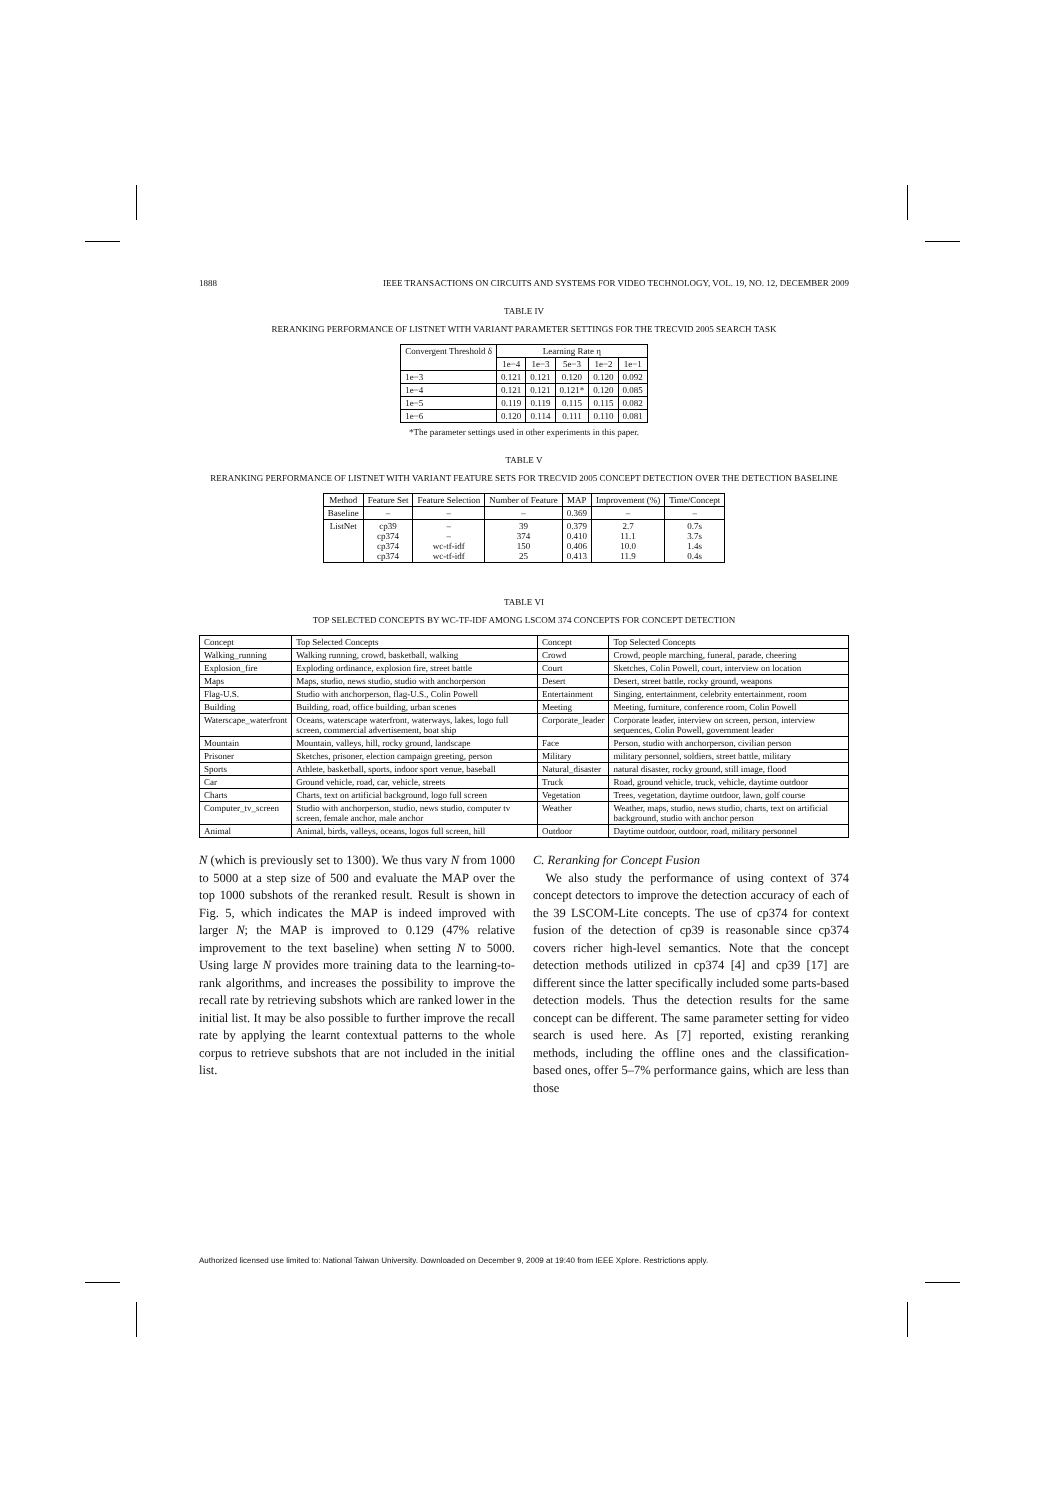1888 IEEE TRANSACTIONS ON CIRCUITS AND SYSTEMS FOR VIDEO TECHNOLOGY, VOL. 19, NO. 12, DECEMBER 2009
TABLE IV
RERANKING PERFORMANCE OF LISTNET WITH VARIANT PARAMETER SETTINGS FOR THE TRECVID 2005 SEARCH TASK
| Convergent Threshold δ | Learning Rate η | | | | |
| --- | --- | --- | --- | --- | --- |
| | 1e−4 | 1e−3 | 5e−3 | 1e−2 | 1e−1 |
| 1e−3 | 0.121 | 0.121 | 0.120 | 0.120 | 0.092 |
| 1e−4 | 0.121 | 0.121 | 0.121* | 0.120 | 0.085 |
| 1e−5 | 0.119 | 0.119 | 0.115 | 0.115 | 0.082 |
| 1e−6 | 0.120 | 0.114 | 0.111 | 0.110 | 0.081 |
*The parameter settings used in other experiments in this paper.
TABLE V
RERANKING PERFORMANCE OF LISTNET WITH VARIANT FEATURE SETS FOR TRECVID 2005 CONCEPT DETECTION OVER THE DETECTION BASELINE
| Method | Feature Set | Feature Selection | Number of Feature | MAP | Improvement (%) | Time/Concept |
| --- | --- | --- | --- | --- | --- | --- |
| Baseline | – | – | – | 0.369 | – | – |
| ListNet | cp39 cp374 cp374 cp374 | – – wc-tf-idf wc-tf-idf | 39 374 150 25 | 0.379 0.410 0.406 0.413 | 2.7 11.1 10.0 11.9 | 0.7s 3.7s 1.4s 0.4s |
TABLE VI
TOP SELECTED CONCEPTS BY WC-TF-IDF AMONG LSCOM 374 CONCEPTS FOR CONCEPT DETECTION
| Concept | Top Selected Concepts | Concept | Top Selected Concepts |
| Walking_running | Walking running, crowd, basketball, walking | Crowd | Crowd, people marching, funeral, parade, cheering |
| Explosion_fire | Exploding ordinance, explosion fire, street battle | Court | Sketches, Colin Powell, court, interview on location |
| Maps | Maps, studio, news studio, studio with anchorperson | Desert | Desert, street battle, rocky ground, weapons |
| Flag-U.S. | Studio with anchorperson, flag-U.S., Colin Powell | Entertainment | Singing, entertainment, celebrity entertainment, room |
| Building | Building, road, office building, urban scenes | Meeting | Meeting, furniture, conference room, Colin Powell |
| Waterscape_waterfront | Oceans, waterscape waterfront, waterways, lakes, logo full screen, commercial advertisement, boat ship | Corporate_leader | Corporate leader, interview on screen, person, interview sequences, Colin Powell, government leader |
| Mountain | Mountain, valleys, hill, rocky ground, landscape | Face | Person, studio with anchorperson, civilian person |
| Prisoner | Sketches, prisoner, election campaign greeting, person | Military | military personnel, soldiers, street battle, military |
| Sports | Athlete, basketball, sports, indoor sport venue, baseball | Natural_disaster | natural disaster, rocky ground, still image, flood |
| Car | Ground vehicle, road, car, vehicle, streets | Truck | Road, ground vehicle, truck, vehicle, daytime outdoor |
| Charts | Charts, text on artificial background, logo full screen | Vegetation | Trees, vegetation, daytime outdoor, lawn, golf course |
| Computer_tv_screen | Studio with anchorperson, studio, news studio, computer tv screen, female anchor, male anchor | Weather | Weather, maps, studio, news studio, charts, text on artificial background, studio with anchor person |
| Animal | Animal, birds, valleys, oceans, logos full screen, hill | Outdoor | Daytime outdoor, outdoor, road, military personnel |
N (which is previously set to 1300). We thus vary N from 1000 to 5000 at a step size of 500 and evaluate the MAP over the top 1000 subshots of the reranked result. Result is shown in Fig. 5, which indicates the MAP is indeed improved with larger N; the MAP is improved to 0.129 (47% relative improvement to the text baseline) when setting N to 5000. Using large N provides more training data to the learning-to-rank algorithms, and increases the possibility to improve the recall rate by retrieving subshots which are ranked lower in the initial list. It may be also possible to further improve the recall rate by applying the learnt contextual patterns to the whole corpus to retrieve subshots that are not included in the initial list.
C. Reranking for Concept Fusion
We also study the performance of using context of 374 concept detectors to improve the detection accuracy of each of the 39 LSCOM-Lite concepts. The use of cp374 for context fusion of the detection of cp39 is reasonable since cp374 covers richer high-level semantics. Note that the concept detection methods utilized in cp374 [4] and cp39 [17] are different since the latter specifically included some parts-based detection models. Thus the detection results for the same concept can be different. The same parameter setting for video search is used here. As [7] reported, existing reranking methods, including the offline ones and the classification-based ones, offer 5–7% performance gains, which are less than those
Authorized licensed use limited to: National Taiwan University. Downloaded on December 9, 2009 at 19:40 from IEEE Xplore. Restrictions apply.